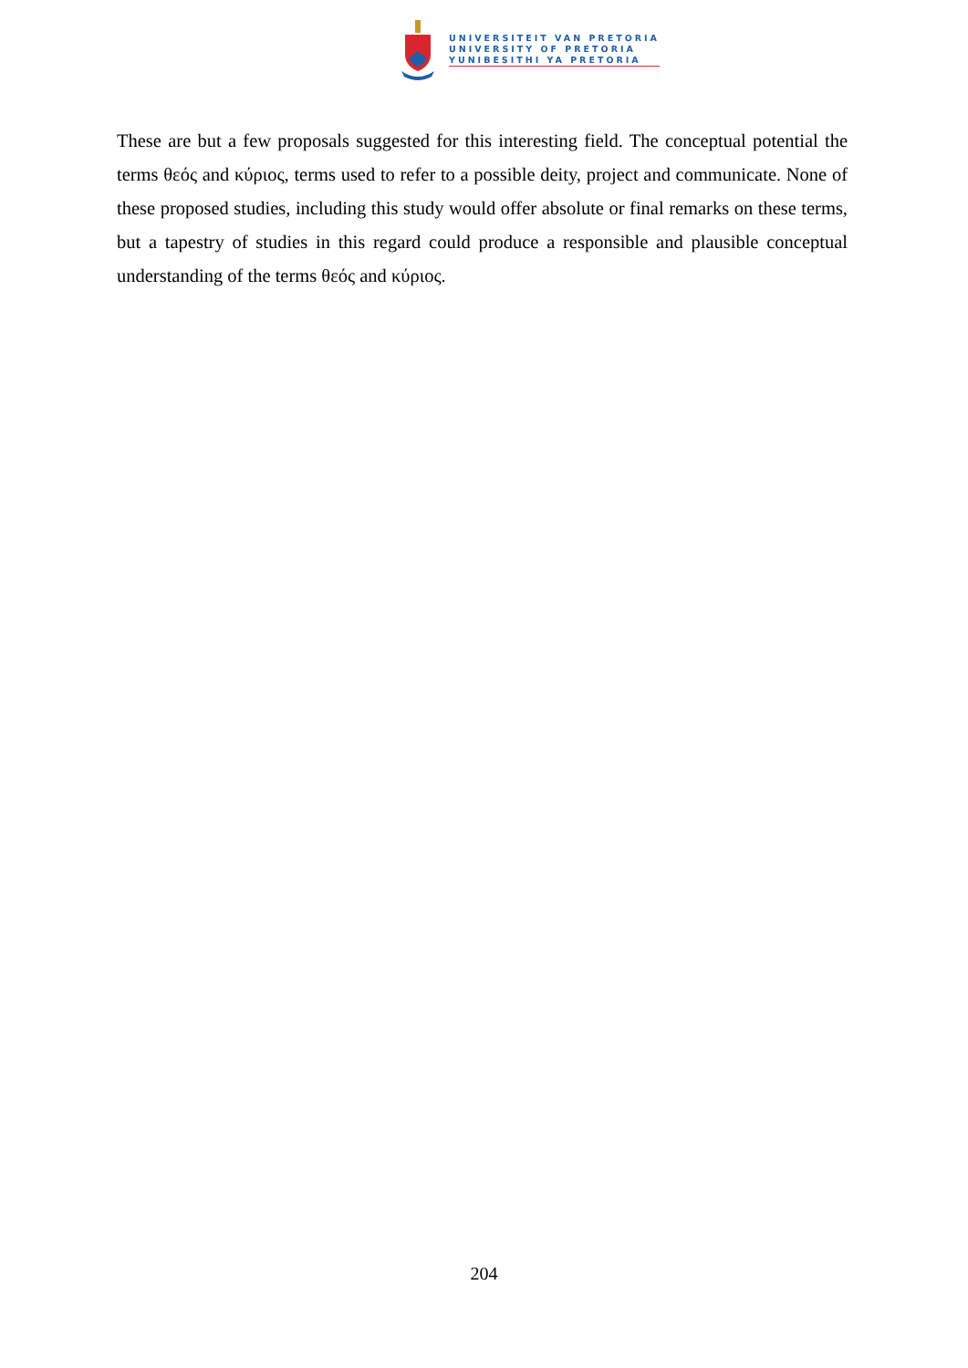UNIVERSITEIT VAN PRETORIA
UNIVERSITY OF PRETORIA
YUNIBESITHI YA PRETORIA
These are but a few proposals suggested for this interesting field. The conceptual potential the terms θεός and κύριος, terms used to refer to a possible deity, project and communicate. None of these proposed studies, including this study would offer absolute or final remarks on these terms, but a tapestry of studies in this regard could produce a responsible and plausible conceptual understanding of the terms θεός and κύριος.
204